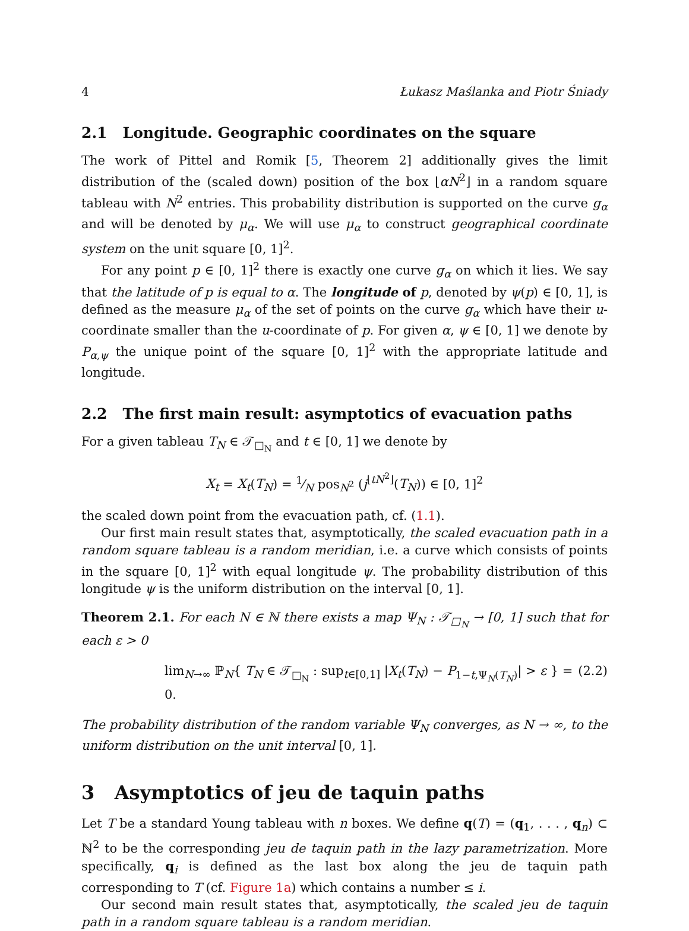4 Łukasz Maślanka and Piotr Śniady
2.1 Longitude. Geographic coordinates on the square
The work of Pittel and Romik [5, Theorem 2] additionally gives the limit distribution of the (scaled down) position of the box ⌊αN<sup>2</sup>⌋ in a random square tableau with N<sup>2</sup> entries. This probability distribution is supported on the curve g<sub>α</sub> and will be denoted by μ<sub>α</sub>. We will use μ<sub>α</sub> to construct geographical coordinate system on the unit square [0, 1]<sup>2</sup>.
For any point p ∈ [0, 1]<sup>2</sup> there is exactly one curve g<sub>α</sub> on which it lies. We say that the latitude of p is equal to α. The longitude of p, denoted by ψ(p) ∈ [0, 1], is defined as the measure μ<sub>α</sub> of the set of points on the curve g<sub>α</sub> which have their u-coordinate smaller than the u-coordinate of p. For given α, ψ ∈ [0, 1] we denote by P<sub>α,ψ</sub> the unique point of the square [0, 1]<sup>2</sup> with the appropriate latitude and longitude.
2.2 The first main result: asymptotics of evacuation paths
For a given tableau T<sub>N</sub> ∈ 𝒯<sub>□<sub>N</sub></sub> and t ∈ [0, 1] we denote by
X<sub>t</sub> = X<sub>t</sub>(T<sub>N</sub>) = 1⁄N pos<sub>N<sup>2</sup></sub> (j<sup>⌊tN<sup>2</sup>⌋</sup>(T<sub>N</sub>)) ∈ [0, 1]<sup>2</sup>
the scaled down point from the evacuation path, cf. (1.1).
Our first main result states that, asymptotically, the scaled evacuation path in a random square tableau is a random meridian, i.e. a curve which consists of points in the square [0, 1]<sup>2</sup> with equal longitude ψ. The probability distribution of this longitude ψ is the uniform distribution on the interval [0, 1].
Theorem 2.1. For each N ∈ ℕ there exists a map Ψ<sub>N</sub> : 𝒯<sub>□<sub>N</sub></sub> → [0, 1] such that for each ε > 0
lim<sub>N→∞</sub> ℙ<sub>N</sub>{ T<sub>N</sub> ∈ 𝒯<sub>□<sub>N</sub></sub> : sup<sub>t∈[0,1]</sub> |X<sub>t</sub>(T<sub>N</sub>) − P<sub>1−t,Ψ<sub>N</sub>(T<sub>N</sub>)</sub>| > ε } = 0. (2.2)
The probability distribution of the random variable Ψ<sub>N</sub> converges, as N → ∞, to the uniform distribution on the unit interval [0, 1].
3 Asymptotics of jeu de taquin paths
Let T be a standard Young tableau with n boxes. We define q(T) = (q<sub>1</sub>, . . . , q<sub>n</sub>) ⊂ ℕ<sup>2</sup> to be the corresponding jeu de taquin path in the lazy parametrization. More specifically, q<sub>i</sub> is defined as the last box along the jeu de taquin path corresponding to T (cf. Figure 1a) which contains a number ≤ i.
Our second main result states that, asymptotically, the scaled jeu de taquin path in a random square tableau is a random meridian.